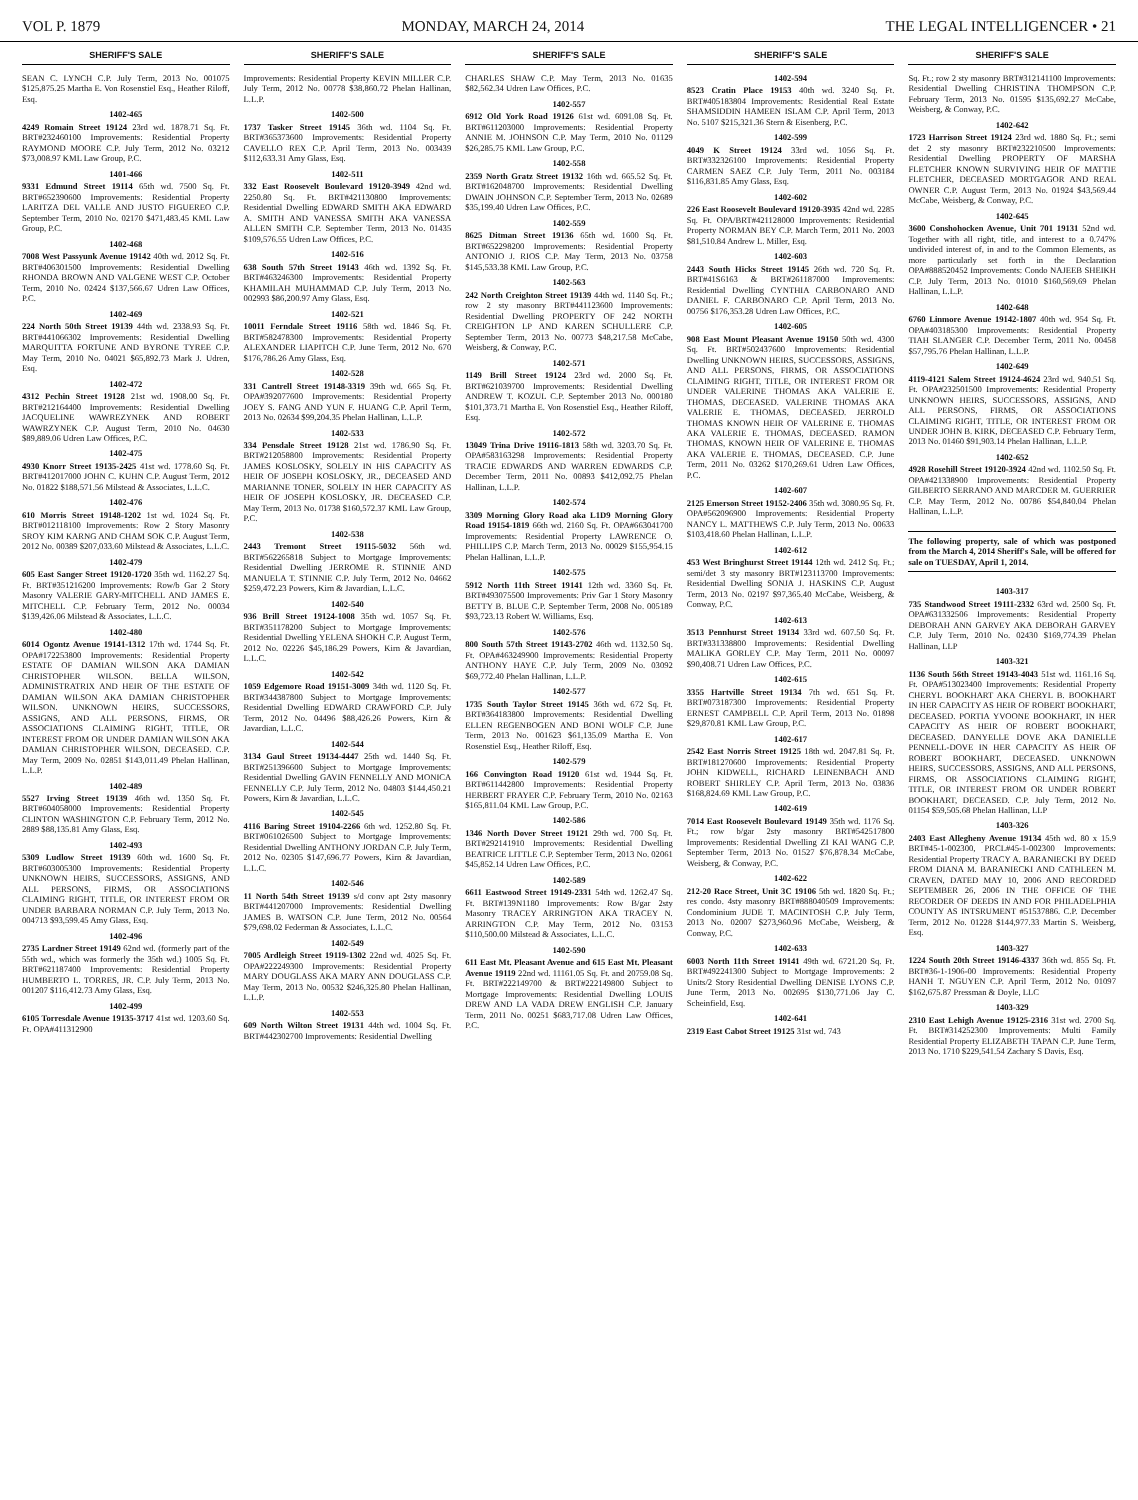VOL P. 1879 MONDAY, MARCH 24, 2014 THE LEGAL INTELLIGENCER • 21
SHERIFF'S SALE
SEAN C. LYNCH C.P. July Term, 2013 No. 001075 $125,875.25 Martha E. Von Rosenstiel Esq., Heather Riloff, Esq.
1402-465
4249 Romain Street 19124 23rd wd. 1878.71 Sq. Ft. BRT#232460100 Improvements: Residential Property RAYMOND MOORE C.P. July Term, 2012 No. 03212 $73,008.97 KML Law Group, P.C.
1401-466
9331 Edmund Street 19114 65th wd. 7500 Sq. Ft. BRT#652390600 Improvements: Residential Property LARITZA DEL VALLE AND JUSTO FIGUEREO C.P. September Term, 2010 No. 02170 $471,483.45 KML Law Group, P.C.
1402-468
7008 West Passyunk Avenue 19142 40th wd. 2012 Sq. Ft. BRT#406301500 Improvements: Residential Dwelling RHONDA BROWN AND VALGENE WEST C.P. October Term, 2010 No. 02424 $137,566.67 Udren Law Offices, P.C.
1402-469
224 North 50th Street 19139 44th wd. 2338.93 Sq. Ft. BRT#441066302 Improvements: Residential Dwelling MARQUITTA FORTUNE AND BYRONE TYREE C.P. May Term, 2010 No. 04021 $65,892.73 Mark J. Udren, Esq.
1402-472
4312 Pechin Street 19128 21st wd. 1908.00 Sq. Ft. BRT#212164400 Improvements: Residential Dwelling JACQUELINE WAWREZYNEK AND ROBERT WAWRZYNEK C.P. August Term, 2010 No. 04630 $89,889.06 Udren Law Offices, P.C.
1402-475
4930 Knorr Street 19135-2425 41st wd. 1778.60 Sq. Ft. BRT#412017000 JOHN C. KUHN C.P. August Term, 2012 No. 01822 $188,571.56 Milstead & Associates, L.L.C.
1402-476
610 Morris Street 19148-1202 1st wd. 1024 Sq. Ft. BRT#012118100 Improvements: Row 2 Story Masonry SROY KIM KARNG AND CHAM SOK C.P. August Term, 2012 No. 00389 $207,033.60 Milstead & Associates, L.L.C.
1402-479
605 East Sanger Street 19120-1720 35th wd. 1162.27 Sq. Ft. BRT#351216200 Improvements: Row/b Gar 2 Story Masonry VALERIE GARY-MITCHELL AND JAMES E. MITCHELL C.P. February Term, 2012 No. 00034 $139,426.06 Milstead & Associates, L.L.C.
1402-480
6014 Ogontz Avenue 19141-1312 17th wd. 1744 Sq. Ft. OPA#172253800 Improvements: Residential Property ESTATE OF DAMIAN WILSON AKA DAMIAN CHRISTOPHER WILSON. BELLA WILSON, ADMINISTRATRIX AND HEIR OF THE ESTATE OF DAMIAN WILSON AKA DAMIAN CHRISTOPHER WILSON. UNKNOWN HEIRS, SUCCESSORS, ASSIGNS, AND ALL PERSONS, FIRMS, OR ASSOCIATIONS CLAIMING RIGHT, TITLE, OR INTEREST FROM OR UNDER DAMIAN WILSON AKA DAMIAN CHRISTOPHER WILSON, DECEASED. C.P. May Term, 2009 No. 02851 $143,011.49 Phelan Hallinan, L.L.P.
1402-489
5527 Irving Street 19139 46th wd. 1350 Sq. Ft. BRT#604058000 Improvements: Residential Property CLINTON WASHINGTON C.P. February Term, 2012 No. 2889 $88,135.81 Amy Glass, Esq.
1402-493
5309 Ludlow Street 19139 60th wd. 1600 Sq. Ft. BRT#603005300 Improvements: Residential Property UNKNOWN HEIRS, SUCCESSORS, ASSIGNS, AND ALL PERSONS, FIRMS, OR ASSOCIATIONS CLAIMING RIGHT, TITLE, OR INTEREST FROM OR UNDER BARBARA NORMAN C.P. July Term, 2013 No. 004713 $93,599.45 Amy Glass, Esq.
1402-496
2735 Lardner Street 19149 62nd wd. (formerly part of the 55th wd., which was formerly the 35th wd.) 1005 Sq. Ft. BRT#621187400 Improvements: Residential Property HUMBERTO L. TORRES, JR. C.P. July Term, 2013 No. 001207 $116,412.73 Amy Glass, Esq.
1402-499
6105 Torresdale Avenue 19135-3717 41st wd. 1203.60 Sq. Ft. OPA#411312900
SHERIFF'S SALE
Improvements: Residential Property KEVIN MILLER C.P. July Term, 2012 No. 00778 $38,860.72 Phelan Hallinan, L.L.P.
1402-500
1737 Tasker Street 19145 36th wd. 1104 Sq. Ft. BRT#365373600 Improvements: Residential Property CAVELLO REX C.P. April Term, 2013 No. 003439 $112,633.31 Amy Glass, Esq.
1402-511
332 East Roosevelt Boulevard 19120-3949 42nd wd. 2250.80 Sq. Ft. BRT#421130800 Improvements: Residential Dwelling EDWARD SMITH AKA EDWARD A. SMITH AND VANESSA SMITH AKA VANESSA ALLEN SMITH C.P. September Term, 2013 No. 01435 $109,576.55 Udren Law Offices, P.C.
1402-516
638 South 57th Street 19143 46th wd. 1392 Sq. Ft. BRT#463246300 Improvements: Residential Property KHAMILAH MUHAMMAD C.P. July Term, 2013 No. 002993 $86,200.97 Amy Glass, Esq.
1402-521
10011 Ferndale Street 19116 58th wd. 1846 Sq. Ft. BRT#582478300 Improvements: Residential Property ALEXANDER LIAPITCH C.P. June Term, 2012 No. 670 $176,786.26 Amy Glass, Esq.
1402-528
331 Cantrell Street 19148-3319 39th wd. 665 Sq. Ft. OPA#392077600 Improvements: Residential Property JOEY S. FANG AND YUN F. HUANG C.P. April Term, 2013 No. 02634 $99,204.35 Phelan Hallinan, L.L.P.
1402-533
334 Pensdale Street 19128 21st wd. 1786.90 Sq. Ft. BRT#212058800 Improvements: Residential Property JAMES KOSLOSKY, SOLELY IN HIS CAPACITY AS HEIR OF JOSEPH KOSLOSKY, JR., DECEASED AND MARIANNE TONER, SOLELY IN HER CAPACITY AS HEIR OF JOSEPH KOSLOSKY, JR. DECEASED C.P. May Term, 2013 No. 01738 $160,572.37 KML Law Group, P.C.
1402-538
2443 Tremont Street 19115-5032 56th wd. BRT#562265818 Subject to Mortgage Improvements: Residential Dwelling JERROME R. STINNIE AND MANUELA T. STINNIE C.P. July Term, 2012 No. 04662 $259,472.23 Powers, Kirn & Javardian, L.L.C.
1402-540
936 Brill Street 19124-1008 35th wd. 1057 Sq. Ft. BRT#351178200 Subject to Mortgage Improvements: Residential Dwelling YELENA SHOKH C.P. August Term, 2012 No. 02226 $45,186.29 Powers, Kirn & Javardian, L.L.C.
1402-542
1059 Edgemore Road 19151-3009 34th wd. 1120 Sq. Ft. BRT#344387800 Subject to Mortgage Improvements: Residential Dwelling EDWARD CRAWFORD C.P. July Term, 2012 No. 04496 $88,426.26 Powers, Kirn & Javardian, L.L.C.
1402-544
3134 Gaul Street 19134-4447 25th wd. 1440 Sq. Ft. BRT#251396600 Subject to Mortgage Improvements: Residential Dwelling GAVIN FENNELLY AND MONICA FENNELLY C.P. July Term, 2012 No. 04803 $144,450.21 Powers, Kirn & Javardian, L.L.C.
1402-545
4116 Baring Street 19104-2266 6th wd. 1252.80 Sq. Ft. BRT#061026500 Subject to Mortgage Improvements: Residential Dwelling ANTHONY JORDAN C.P. July Term, 2012 No. 02305 $147,696.77 Powers, Kirn & Javardian, L.L.C.
1402-546
11 North 54th Street 19139 s/d conv apt 2sty masonry BRT#441207000 Improvements: Residential Dwelling JAMES B. WATSON C.P. June Term, 2012 No. 00564 $79,698.02 Federman & Associates, L.L.C.
1402-549
7005 Ardleigh Street 19119-1302 22nd wd. 4025 Sq. Ft. OPA#222249300 Improvements: Residential Property MARY DOUGLASS AKA MARY ANN DOUGLASS C.P. May Term, 2013 No. 00532 $246,325.80 Phelan Hallinan, L.L.P.
1402-553
609 North Wilton Street 19131 44th wd. 1004 Sq. Ft. BRT#442302700 Improvements: Residential Dwelling
SHERIFF'S SALE
CHARLES SHAW C.P. May Term, 2013 No. 01635 $82,562.34 Udren Law Offices, P.C.
1402-557
6912 Old York Road 19126 61st wd. 6091.08 Sq. Ft. BRT#611203000 Improvements: Residential Property ANNIE M. JOHNSON C.P. May Term, 2010 No. 01129 $26,285.75 KML Law Group, P.C.
1402-558
2359 North Gratz Street 19132 16th wd. 665.52 Sq. Ft. BRT#162048700 Improvements: Residential Dwelling DWAIN JOHNSON C.P. September Term, 2013 No. 02689 $35,199.40 Udren Law Offices, P.C.
1402-559
8625 Ditman Street 19136 65th wd. 1600 Sq. Ft. BRT#652298200 Improvements: Residential Property ANTONIO J. RIOS C.P. May Term, 2013 No. 03758 $145,533.38 KML Law Group, P.C.
1402-563
242 North Creighton Street 19139 44th wd. 1140 Sq. Ft.; row 2 sty masonry BRT#441123600 Improvements: Residential Dwelling PROPERTY OF 242 NORTH CREIGHTON LP AND KAREN SCHULLERE C.P. September Term, 2013 No. 00773 $48,217.58 McCabe, Weisberg, & Conway, P.C.
1402-571
1149 Brill Street 19124 23rd wd. 2000 Sq. Ft. BRT#621039700 Improvements: Residential Dwelling ANDREW T. KOZUL C.P. September 2013 No. 000180 $101,373.71 Martha E. Von Rosenstiel Esq., Heather Riloff, Esq.
1402-572
13049 Trina Drive 19116-1813 58th wd. 3203.70 Sq. Ft. OPA#583163298 Improvements: Residential Property TRACIE EDWARDS AND WARREN EDWARDS C.P. December Term, 2011 No. 00893 $412,092.75 Phelan Hallinan, L.L.P.
1402-574
3309 Morning Glory Road aka L1D9 Morning Glory Road 19154-1819 66th wd. 2160 Sq. Ft. OPA#663041700 Improvements: Residential Property LAWRENCE O. PHILLIPS C.P. March Term, 2013 No. 00029 $155,954.15 Phelan Hallinan, L.L.P.
1402-575
5912 North 11th Street 19141 12th wd. 3360 Sq. Ft. BRT#493075500 Improvements: Priv Gar 1 Story Masonry BETTY B. BLUE C.P. September Term, 2008 No. 005189 $93,723.13 Robert W. Williams, Esq.
1402-576
800 South 57th Street 19143-2702 46th wd. 1132.50 Sq. Ft. OPA#463249900 Improvements: Residential Property ANTHONY HAYE C.P. July Term, 2009 No. 03092 $69,772.40 Phelan Hallinan, L.L.P.
1402-577
1735 South Taylor Street 19145 36th wd. 672 Sq. Ft. BRT#364183800 Improvements: Residential Dwelling ELLEN REGENBOGEN AND BONI WOLF C.P. June Term, 2013 No. 001623 $61,135.09 Martha E. Von Rosenstiel Esq., Heather Riloff, Esq.
1402-579
166 Convington Road 19120 61st wd. 1944 Sq. Ft. BRT#611442800 Improvements: Residential Property HERBERT FRAYER C.P. February Term, 2010 No. 02163 $165,811.04 KML Law Group, P.C.
1402-586
1346 North Dover Street 19121 29th wd. 700 Sq. Ft. BRT#292141910 Improvements: Residential Dwelling BEATRICE LITTLE C.P. September Term, 2013 No. 02061 $45,852.14 Udren Law Offices, P.C.
1402-589
6611 Eastwood Street 19149-2331 54th wd. 1262.47 Sq. Ft. BRT#139N1180 Improvements: Row B/gar 2sty Masonry TRACEY ARRINGTON AKA TRACEY N. ARRINGTON C.P. May Term, 2012 No. 03153 $110,500.00 Milstead & Associates, L.L.C.
1402-590
611 East Mt. Pleasant Avenue and 615 East Mt. Pleasant Avenue 19119 22nd wd. 11161.05 Sq. Ft. and 20759.08 Sq. Ft. BRT#222149700 & BRT#222149800 Subject to Mortgage Improvements: Residential Dwelling LOUIS DREW AND LA VADA DREW ENGLISH C.P. January Term, 2011 No. 00251 $683,717.08 Udren Law Offices, P.C.
SHERIFF'S SALE
1402-594
8523 Cratin Place 19153 40th wd. 3240 Sq. Ft. BRT#405183804 Improvements: Residential Real Estate SHAMSIDDIN HAMEEN ISLAM C.P. April Term, 2013 No. 5107 $215,321.36 Stern & Eisenberg, P.C.
1402-599
4049 K Street 19124 33rd wd. 1056 Sq. Ft. BRT#332326100 Improvements: Residential Property CARMEN SAEZ C.P. July Term, 2011 No. 003184 $116,831.85 Amy Glass, Esq.
1402-602
226 East Roosevelt Boulevard 19120-3935 42nd wd. 2285 Sq. Ft. OPA/BRT#421128000 Improvements: Residential Property NORMAN BEY C.P. March Term, 2011 No. 2003 $81,510.84 Andrew L. Miller, Esq.
1402-603
2443 South Hicks Street 19145 26th wd. 720 Sq. Ft. BRT#41S6163 & BRT#261187000 Improvements: Residential Dwelling CYNTHIA CARBONARO AND DANIEL F. CARBONARO C.P. April Term, 2013 No. 00756 $176,353.28 Udren Law Offices, P.C.
1402-605
908 East Mount Pleasant Avenue 19150 50th wd. 4300 Sq. Ft. BRT#502437600 Improvements: Residential Dwelling UNKNOWN HEIRS, SUCCESSORS, ASSIGNS, AND ALL PERSONS, FIRMS, OR ASSOCIATIONS CLAIMING RIGHT, TITLE, OR INTEREST FROM OR UNDER VALERINE THOMAS AKA VALERIE E. THOMAS, DECEASED. VALERINE THOMAS AKA VALERIE E. THOMAS, DECEASED. JERROLD THOMAS KNOWN HEIR OF VALERINE E. THOMAS AKA VALERIE E. THOMAS, DECEASED. RAMON THOMAS, KNOWN HEIR OF VALERINE E. THOMAS AKA VALERIE E. THOMAS, DECEASED. C.P. June Term, 2011 No. 03262 $170,269.61 Udren Law Offices, P.C.
1402-607
2125 Emerson Street 19152-2406 35th wd. 3080.95 Sq. Ft. OPA#562096900 Improvements: Residential Property NANCY L. MATTHEWS C.P. July Term, 2013 No. 00633 $103,418.60 Phelan Hallinan, L.L.P.
1402-612
453 West Bringhurst Street 19144 12th wd. 2412 Sq. Ft.; semi/det 3 sty masonry BRT#123113700 Improvements: Residential Dwelling SONJA J. HASKINS C.P. August Term, 2013 No. 02197 $97,365.40 McCabe, Weisberg, & Conway, P.C.
1402-613
3513 Pennhurst Street 19134 33rd wd. 607.50 Sq. Ft. BRT#331338800 Improvements: Residential Dwelling MALIKA GORLEY C.P. May Term, 2011 No. 00097 $90,408.71 Udren Law Offices, P.C.
1402-615
3355 Hartville Street 19134 7th wd. 651 Sq. Ft. BRT#073187300 Improvements: Residential Property ERNEST CAMPBELL C.P. April Term, 2013 No. 01898 $29,870.81 KML Law Group, P.C.
1402-617
2542 East Norris Street 19125 18th wd. 2047.81 Sq. Ft. BRT#181270600 Improvements: Residential Property JOHN KIDWELL, RICHARD LEINENBACH AND ROBERT SHIRLEY C.P. April Term, 2013 No. 03836 $168,824.69 KML Law Group, P.C.
1402-619
7014 East Roosevelt Boulevard 19149 35th wd. 1176 Sq. Ft.; row b/gar 2sty masonry BRT#542517800 Improvements: Residential Dwelling ZI KAI WANG C.P. September Term, 2013 No. 01527 $76,878.34 McCabe, Weisberg, & Conway, P.C.
1402-622
212-20 Race Street, Unit 3C 19106 5th wd. 1820 Sq. Ft.; res condo. 4sty masonry BRT#888040509 Improvements: Condominium JUDE T. MACINTOSH C.P. July Term, 2013 No. 02007 $273,960.96 McCabe, Weisberg, & Conway, P.C.
1402-633
6003 North 11th Street 19141 49th wd. 6721.20 Sq. Ft. BRT#492241300 Subject to Mortgage Improvements: 2 Units/2 Story Residential Dwelling DENISE LYONS C.P. June Term, 2013 No. 002695 $130,771.06 Jay C. Scheinfield, Esq.
1402-641
2319 East Cabot Street 19125 31st wd. 743
SHERIFF'S SALE
Sq. Ft.; row 2 sty masonry BRT#312141100 Improvements: Residential Dwelling CHRISTINA THOMPSON C.P. February Term, 2013 No. 01595 $135,692.27 McCabe, Weisberg, & Conway, P.C.
1402-642
1723 Harrison Street 19124 23rd wd. 1880 Sq. Ft.; semi det 2 sty masonry BRT#232210500 Improvements: Residential Dwelling PROPERTY OF MARSHA FLETCHER KNOWN SURVIVING HEIR OF MATTIE FLETCHER, DECEASED MORTGAGOR AND REAL OWNER C.P. August Term, 2013 No. 01924 $43,569.44 McCabe, Weisberg, & Conway, P.C.
1402-645
3600 Conshohocken Avenue, Unit 701 19131 52nd wd. Together with all right, title, and interest to a 0.747% undivided interest of, in and to the Common Elements, as more particularly set forth in the Declaration OPA#888520452 Improvements: Condo NAJEEB SHEIKH C.P. July Term, 2013 No. 01010 $160,569.69 Phelan Hallinan, L.L.P.
1402-648
6760 Linmore Avenue 19142-1807 40th wd. 954 Sq. Ft. OPA#403185300 Improvements: Residential Property TIAH SLANGER C.P. December Term, 2011 No. 00458 $57,795.76 Phelan Hallinan, L.L.P.
1402-649
4119-4121 Salem Street 19124-4624 23rd wd. 940.51 Sq. Ft. OPA#232501500 Improvements: Residential Property UNKNOWN HEIRS, SUCCESSORS, ASSIGNS, AND ALL PERSONS, FIRMS, OR ASSOCIATIONS CLAIMING RIGHT, TITLE, OR INTEREST FROM OR UNDER JOHN B. KIRK, DECEASED C.P. February Term, 2013 No. 01460 $91,903.14 Phelan Hallinan, L.L.P.
1402-652
4928 Rosehill Street 19120-3924 42nd wd. 1102.50 Sq. Ft. OPA#421338900 Improvements: Residential Property GILBERTO SERRANO AND MARCDER M. GUERRIER C.P. May Term, 2012 No. 00786 $54,840.04 Phelan Hallinan, L.L.P.
The following property, sale of which was postponed from the March 4, 2014 Sheriff's Sale, will be offered for sale on TUESDAY, April 1, 2014.
1403-317
735 Standwood Street 19111-2332 63rd wd. 2500 Sq. Ft. OPA#631332506 Improvements: Residential Property DEBORAH ANN GARVEY AKA DEBORAH GARVEY C.P. July Term, 2010 No. 02430 $169,774.39 Phelan Hallinan, LLP
1403-321
1136 South 56th Street 19143-4043 51st wd. 1161.16 Sq. Ft. OPA#513023400 Improvements: Residential Property CHERYL BOOKHART AKA CHERYL B. BOOKHART IN HER CAPACITY AS HEIR OF ROBERT BOOKHART, DECEASED. PORTIA YVOONE BOOKHART, IN HER CAPACITY AS HEIR OF ROBERT BOOKHART, DECEASED. DANYELLE DOVE AKA DANIELLE PENNELL-DOVE IN HER CAPACITY AS HEIR OF ROBERT BOOKHART, DECEASED. UNKNOWN HEIRS, SUCCESSORS, ASSIGNS, AND ALL PERSONS, FIRMS, OR ASSOCIATIONS CLAIMING RIGHT, TITLE, OR INTEREST FROM OR UNDER ROBERT BOOKHART, DECEASED. C.P. July Term, 2012 No. 01154 $59,505.68 Phelan Hallinan, LLP
1403-326
2403 East Allegheny Avenue 19134 45th wd. 80 x 15.9 BRT#45-1-002300, PRCL#45-1-002300 Improvements: Residential Property TRACY A. BARANIECKI BY DEED FROM DIANA M. BARANIECKI AND CATHLEEN M. CRAVEN, DATED MAY 10, 2006 AND RECORDED SEPTEMBER 26, 2006 IN THE OFFICE OF THE RECORDER OF DEEDS IN AND FOR PHILADELPHIA COUNTY AS INTSRUMENT #51537886. C.P. December Term, 2012 No. 01228 $144,977.33 Martin S. Weisberg, Esq.
1403-327
1224 South 20th Street 19146-4337 36th wd. 855 Sq. Ft. BRT#36-1-1906-00 Improvements: Residential Property HANH T. NGUYEN C.P. April Term, 2012 No. 01097 $162,675.87 Pressman & Doyle, LLC
1403-329
2310 East Lehigh Avenue 19125-2316 31st wd. 2700 Sq. Ft. BRT#314252300 Improvements: Multi Family Residential Property ELIZABETH TAPAN C.P. June Term, 2013 No. 1710 $229,541.54 Zachary S Davis, Esq.